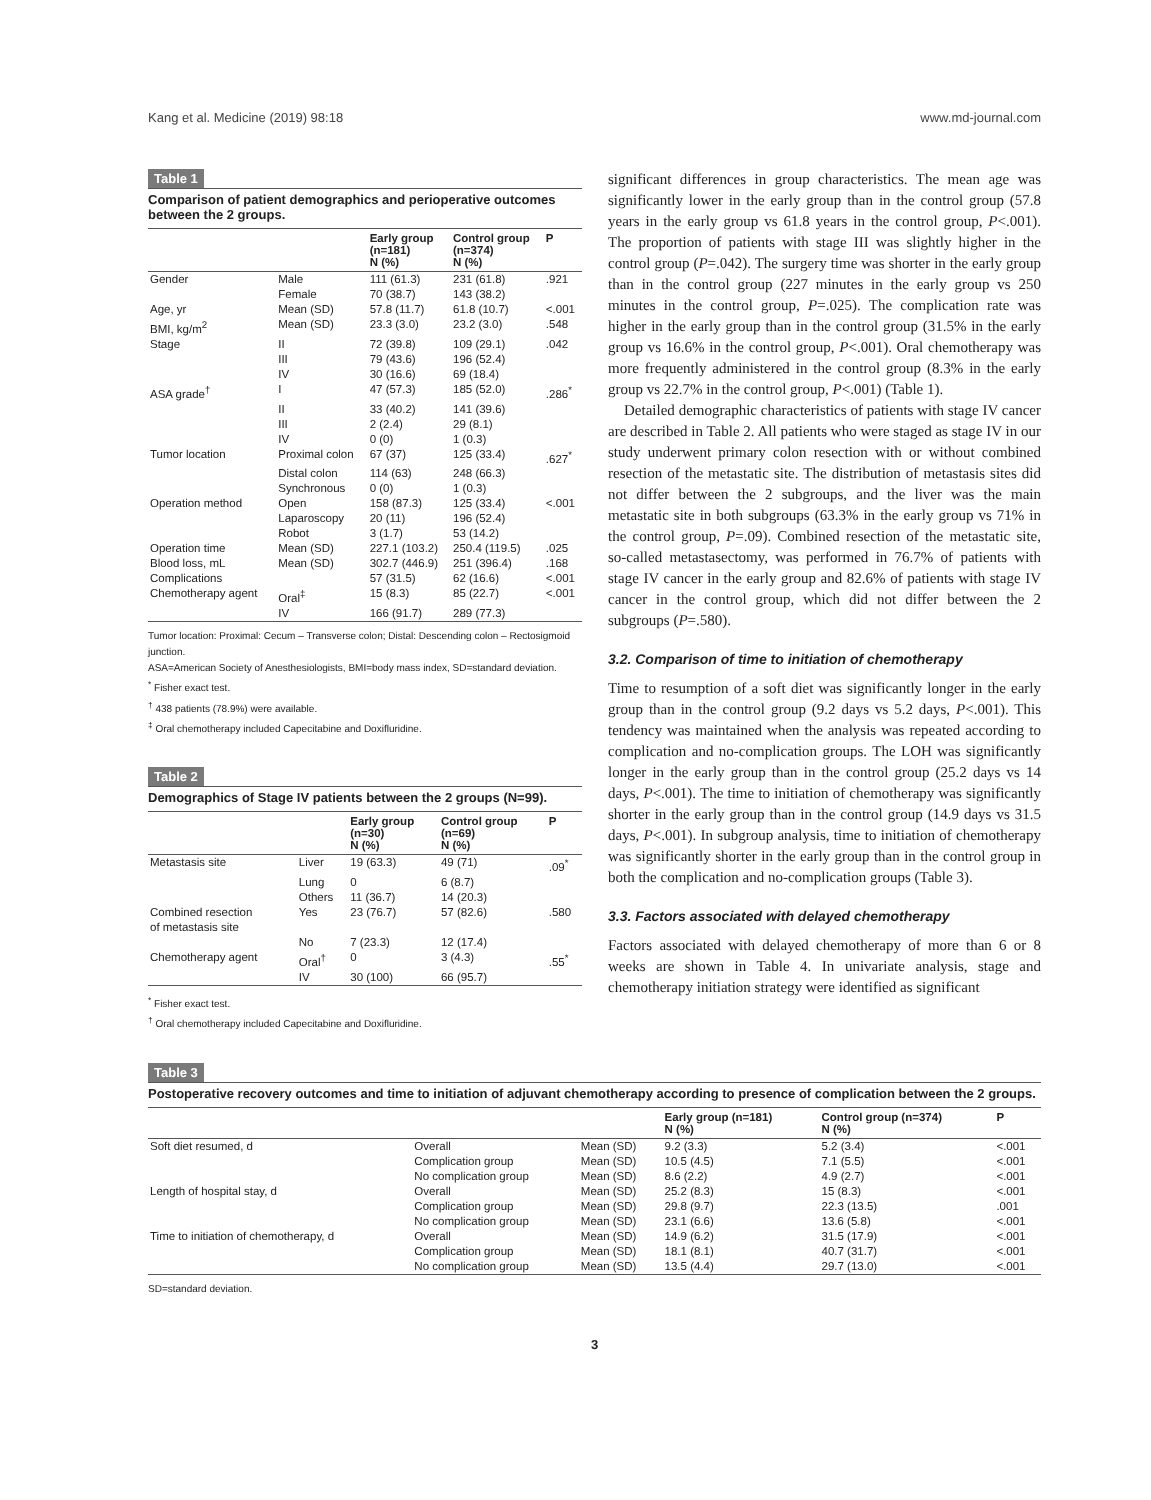Kang et al. Medicine (2019) 98:18 www.md-journal.com
Table 1
Comparison of patient demographics and perioperative outcomes between the 2 groups.
| | | Early group (n=181) N (%) | Control group (n=374) N (%) | P |
| --- | --- | --- | --- | --- |
| Gender | Male | 111 (61.3) | 231 (61.8) | .921 |
| | Female | 70 (38.7) | 143 (38.2) | |
| Age, yr | Mean (SD) | 57.8 (11.7) | 61.8 (10.7) | <.001 |
| BMI, kg/m<sup>2</sup> | Mean (SD) | 23.3 (3.0) | 23.2 (3.0) | .548 |
| Stage | II | 72 (39.8) | 109 (29.1) | .042 |
| | III | 79 (43.6) | 196 (52.4) | |
| | IV | 30 (16.6) | 69 (18.4) | |
| ASA grade<sup>†</sup> | I | 47 (57.3) | 185 (52.0) | .286<sup>*</sup> |
| | II | 33 (40.2) | 141 (39.6) | |
| | III | 2 (2.4) | 29 (8.1) | |
| | IV | 0 (0) | 1 (0.3) | |
| Tumor location | Proximal colon | 67 (37) | 125 (33.4) | .627<sup>*</sup> |
| | Distal colon | 114 (63) | 248 (66.3) | |
| | Synchronous | 0 (0) | 1 (0.3) | |
| Operation method | Open | 158 (87.3) | 125 (33.4) | <.001 |
| | Laparoscopy | 20 (11) | 196 (52.4) | |
| | Robot | 3 (1.7) | 53 (14.2) | |
| Operation time | Mean (SD) | 227.1 (103.2) | 250.4 (119.5) | .025 |
| Blood loss, mL | Mean (SD) | 302.7 (446.9) | 251 (396.4) | .168 |
| Complications | | 57 (31.5) | 62 (16.6) | <.001 |
| Chemotherapy agent | Oral<sup>‡</sup> | 15 (8.3) | 85 (22.7) | <.001 |
| | IV | 166 (91.7) | 289 (77.3) | |
Tumor location: Proximal: Cecum – Transverse colon; Distal: Descending colon – Rectosigmoid junction.
ASA=American Society of Anesthesiologists, BMI=body mass index, SD=standard deviation.
<sup>*</sup> Fisher exact test.
<sup>†</sup> 438 patients (78.9%) were available.
<sup>‡</sup> Oral chemotherapy included Capecitabine and Doxifluridine.
Table 2
Demographics of Stage IV patients between the 2 groups (N=99).
| | | Early group (n=30) N (%) | Control group (n=69) N (%) | P |
| --- | --- | --- | --- | --- |
| Metastasis site | Liver | 19 (63.3) | 49 (71) | .09<sup>*</sup> |
| | Lung | 0 | 6 (8.7) | |
| | Others | 11 (36.7) | 14 (20.3) | |
| Combined resection of metastasis site | Yes | 23 (76.7) | 57 (82.6) | .580 |
| | No | 7 (23.3) | 12 (17.4) | |
| Chemotherapy agent | Oral<sup>†</sup> | 0 | 3 (4.3) | .55<sup>*</sup> |
| | IV | 30 (100) | 66 (95.7) | |
<sup>*</sup> Fisher exact test.
<sup>†</sup> Oral chemotherapy included Capecitabine and Doxifluridine.
significant differences in group characteristics. The mean age was significantly lower in the early group than in the control group (57.8 years in the early group vs 61.8 years in the control group, P<.001). The proportion of patients with stage III was slightly higher in the control group (P=.042). The surgery time was shorter in the early group than in the control group (227 minutes in the early group vs 250 minutes in the control group, P=.025). The complication rate was higher in the early group than in the control group (31.5% in the early group vs 16.6% in the control group, P<.001). Oral chemotherapy was more frequently administered in the control group (8.3% in the early group vs 22.7% in the control group, P<.001) (Table 1).
Detailed demographic characteristics of patients with stage IV cancer are described in Table 2. All patients who were staged as stage IV in our study underwent primary colon resection with or without combined resection of the metastatic site. The distribution of metastasis sites did not differ between the 2 subgroups, and the liver was the main metastatic site in both subgroups (63.3% in the early group vs 71% in the control group, P=.09). Combined resection of the metastatic site, so-called metastasectomy, was performed in 76.7% of patients with stage IV cancer in the early group and 82.6% of patients with stage IV cancer in the control group, which did not differ between the 2 subgroups (P=.580).
3.2. Comparison of time to initiation of chemotherapy
Time to resumption of a soft diet was significantly longer in the early group than in the control group (9.2 days vs 5.2 days, P<.001). This tendency was maintained when the analysis was repeated according to complication and no-complication groups. The LOH was significantly longer in the early group than in the control group (25.2 days vs 14 days, P<.001). The time to initiation of chemotherapy was significantly shorter in the early group than in the control group (14.9 days vs 31.5 days, P<.001). In subgroup analysis, time to initiation of chemotherapy was significantly shorter in the early group than in the control group in both the complication and no-complication groups (Table 3).
3.3. Factors associated with delayed chemotherapy
Factors associated with delayed chemotherapy of more than 6 or 8 weeks are shown in Table 4. In univariate analysis, stage and chemotherapy initiation strategy were identified as significant
Table 3
Postoperative recovery outcomes and time to initiation of adjuvant chemotherapy according to presence of complication between the 2 groups.
| | | | Early group (n=181) N (%) | Control group (n=374) N (%) | P |
| --- | --- | --- | --- | --- | --- |
| Soft diet resumed, d | Overall | Mean (SD) | 9.2 (3.3) | 5.2 (3.4) | <.001 |
| | Complication group | Mean (SD) | 10.5 (4.5) | 7.1 (5.5) | <.001 |
| | No complication group | Mean (SD) | 8.6 (2.2) | 4.9 (2.7) | <.001 |
| Length of hospital stay, d | Overall | Mean (SD) | 25.2 (8.3) | 15 (8.3) | <.001 |
| | Complication group | Mean (SD) | 29.8 (9.7) | 22.3 (13.5) | .001 |
| | No complication group | Mean (SD) | 23.1 (6.6) | 13.6 (5.8) | <.001 |
| Time to initiation of chemotherapy, d | Overall | Mean (SD) | 14.9 (6.2) | 31.5 (17.9) | <.001 |
| | Complication group | Mean (SD) | 18.1 (8.1) | 40.7 (31.7) | <.001 |
| | No complication group | Mean (SD) | 13.5 (4.4) | 29.7 (13.0) | <.001 |
SD=standard deviation.
3